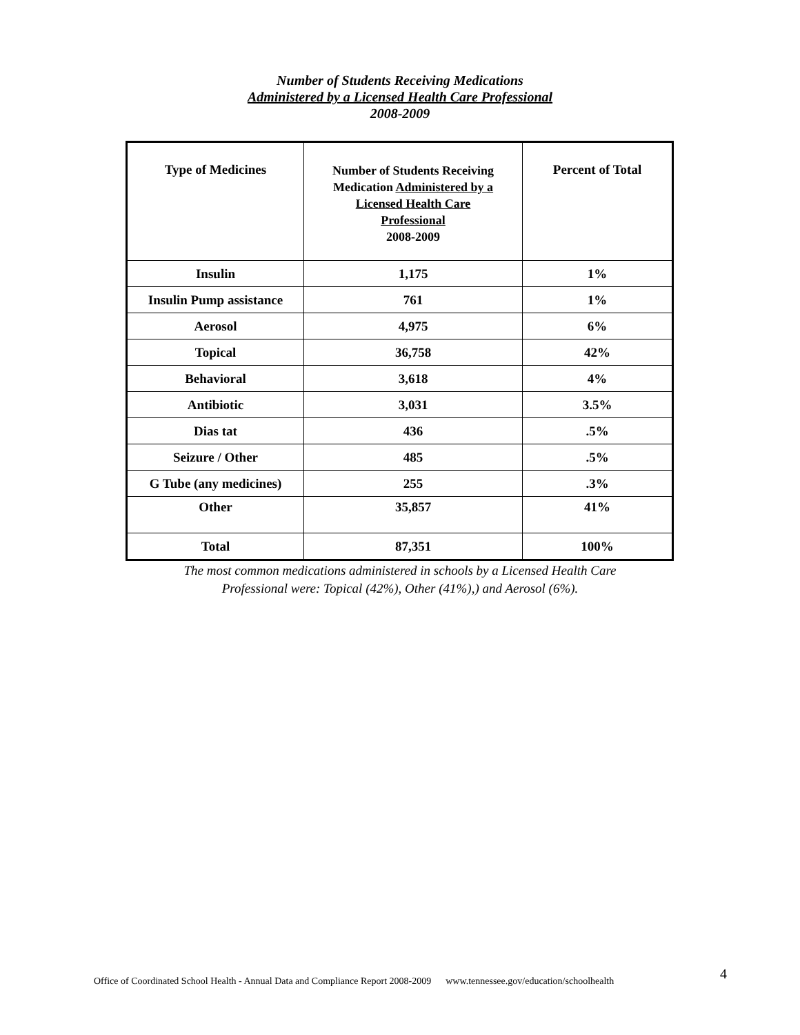Number of Students Receiving Medications
Administered by a Licensed Health Care Professional
2008-2009
| Type of Medicines | Number of Students Receiving Medication Administered by a Licensed Health Care Professional 2008-2009 | Percent of Total |
| --- | --- | --- |
| Insulin | 1,175 | 1% |
| Insulin Pump assistance | 761 | 1% |
| Aerosol | 4,975 | 6% |
| Topical | 36,758 | 42% |
| Behavioral | 3,618 | 4% |
| Antibiotic | 3,031 | 3.5% |
| Dias tat | 436 | .5% |
| Seizure / Other | 485 | .5% |
| G Tube (any medicines) | 255 | .3% |
| Other | 35,857 | 41% |
| Total | 87,351 | 100% |
The most common medications administered in schools by a Licensed Health Care
Professional were: Topical (42%), Other (41%),) and Aerosol (6%).
Office of Coordinated School Health - Annual Data and Compliance Report 2008-2009 www.tennessee.gov/education/schoolhealth
4